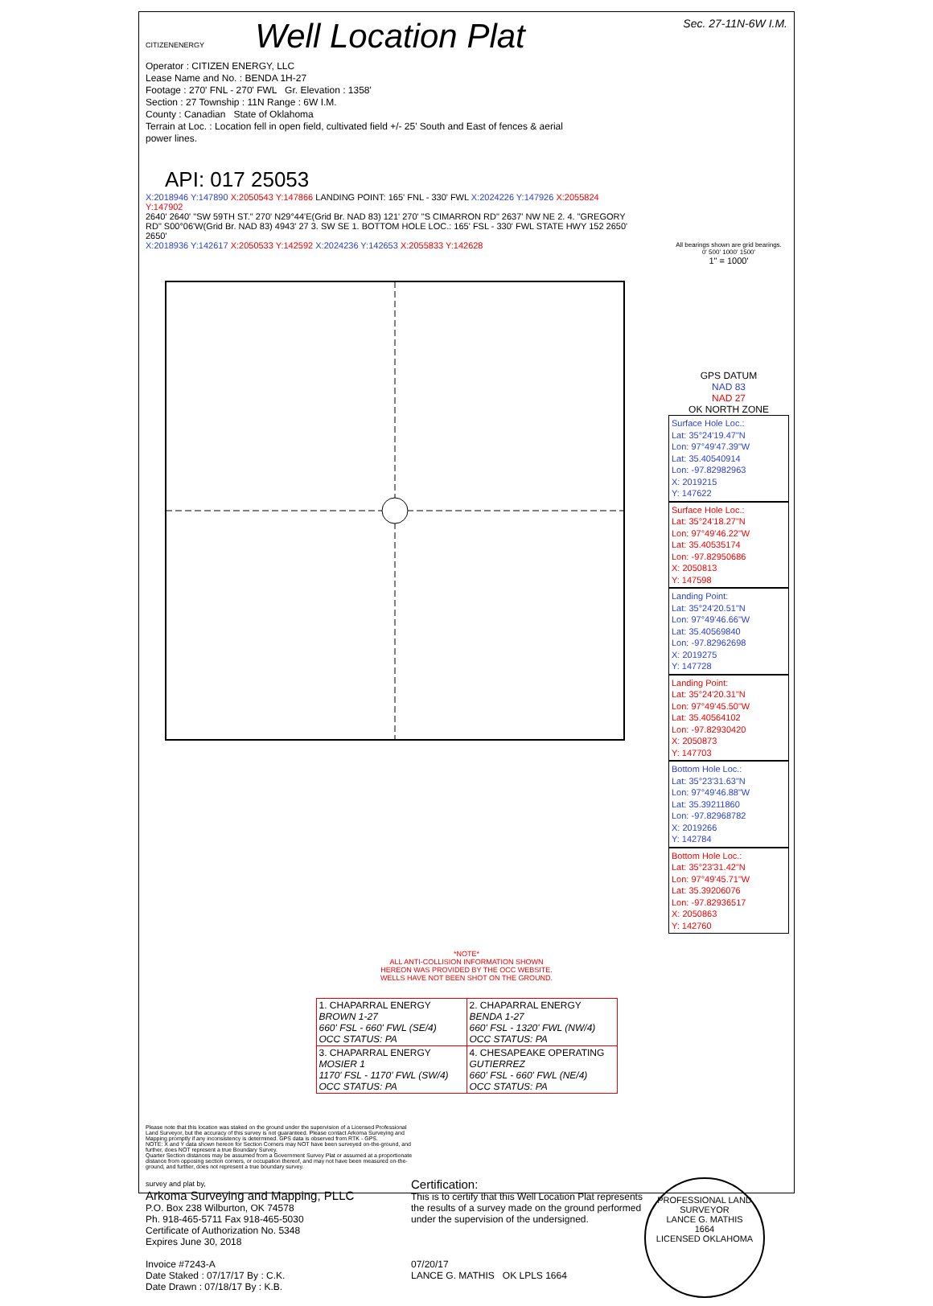CITIZENENERGY
Well Location Plat
Sec. 27-11N-6W I.M.
Operator : CITIZEN ENERGY, LLC
Lease Name and No. : BENDA 1H-27
Footage : 270' FNL - 270' FWL Gr. Elevation : 1358'
Section : 27 Township : 11N Range : 6W I.M.
County : Canadian State of Oklahoma
Terrain at Loc. : Location fell in open field, cultivated field +/- 25' South and East of fences & aerial
power lines.
API: 017 25053
X:2018946 Y:147890 X:2050543 Y:147866 LANDING POINT: 165' FNL - 330' FWL X:2024226 Y:147926 X:2055824 Y:147902
2640' 2640' "SW 59TH ST." 270' N29°44'E(Grid Br. NAD 83) 121' 270' "S CIMARRON RD" 2637' NW NE 2. 4. "GREGORY RD" S00°06'W(Grid Br. NAD 83) 4943' 27 3. SW SE 1. BOTTOM HOLE LOC.: 165' FSL - 330' FWL STATE HWY 152 2650' 2650'
X:2018936 Y:142617 X:2050533 Y:142592 X:2024236 Y:142653 X:2055833 Y:142628
All bearings shown are grid bearings.
0' 500' 1000' 1500'
1" = 1000'
GPS DATUM
NAD 83
NAD 27
OK NORTH ZONE
Surface Hole Loc.:
Lat: 35°24'19.47"N
Lon: 97°49'47.39"W
Lat: 35.40540914
Lon: -97.82982963
X: 2019215
Y: 147622
Surface Hole Loc.:
Lat: 35°24'18.27"N
Lon: 97°49'46.22"W
Lat: 35.40535174
Lon: -97.82950686
X: 2050813
Y: 147598
Landing Point:
Lat: 35°24'20.51"N
Lon: 97°49'46.66"W
Lat: 35.40569840
Lon: -97.82962698
X: 2019275
Y: 147728
Landing Point:
Lat: 35°24'20.31"N
Lon: 97°49'45.50"W
Lat: 35.40564102
Lon: -97.82930420
X: 2050873
Y: 147703
Bottom Hole Loc.:
Lat: 35°23'31.63"N
Lon: 97°49'46.88"W
Lat: 35.39211860
Lon: -97.82968782
X: 2019266
Y: 142784
Bottom Hole Loc.:
Lat: 35°23'31.42"N
Lon: 97°49'45.71"W
Lat: 35.39206076
Lon: -97.82936517
X: 2050863
Y: 142760
*NOTE*
ALL ANTI-COLLISION INFORMATION SHOWN
HEREON WAS PROVIDED BY THE OCC WEBSITE.
WELLS HAVE NOT BEEN SHOT ON THE GROUND.
| 1. CHAPARRAL ENERGY BROWN 1-27 660' FSL - 660' FWL (SE/4) OCC STATUS: PA | 2. CHAPARRAL ENERGY BENDA 1-27 660' FSL - 1320' FWL (NW/4) OCC STATUS: PA |
| 3. CHAPARRAL ENERGY MOSIER 1 1170' FSL - 1170' FWL (SW/4) OCC STATUS: PA | 4. CHESAPEAKE OPERATING GUTIERREZ 660' FSL - 660' FWL (NE/4) OCC STATUS: PA |
Please note that this location was staked on the ground under the supervision of a Licensed Professional Land Surveyor, but the accuracy of this survey is not guaranteed. Please contact Arkoma Surveying and Mapping promptly if any inconsistency is determined. GPS data is observed from RTK - GPS.
NOTE: X and Y data shown hereon for Section Corners may NOT have been surveyed on-the-ground, and further, does NOT represent a true Boundary Survey.
Quarter Section distances may be assumed from a Government Survey Plat or assumed at a proportionate distance from opposing section corners, or occupation thereof, and may not have been measured on-the-ground, and further, does not represent a true boundary survey.
survey and plat by,
Arkoma Surveying and Mapping, PLLC
P.O. Box 238 Wilburton, OK 74578
Ph. 918-465-5711 Fax 918-465-5030
Certificate of Authorization No. 5348
Expires June 30, 2018
Invoice #7243-A
Date Staked : 07/17/17 By : C.K.
Date Drawn : 07/18/17 By : K.B.
Certification:
This is to certify that this Well Location Plat represents the results of a survey made on the ground performed under the supervision of the undersigned.
07/20/17
LANCE G. MATHIS OK LPLS 1664
PROFESSIONAL LAND SURVEYOR
LANCE G. MATHIS
1664
LICENSED OKLAHOMA